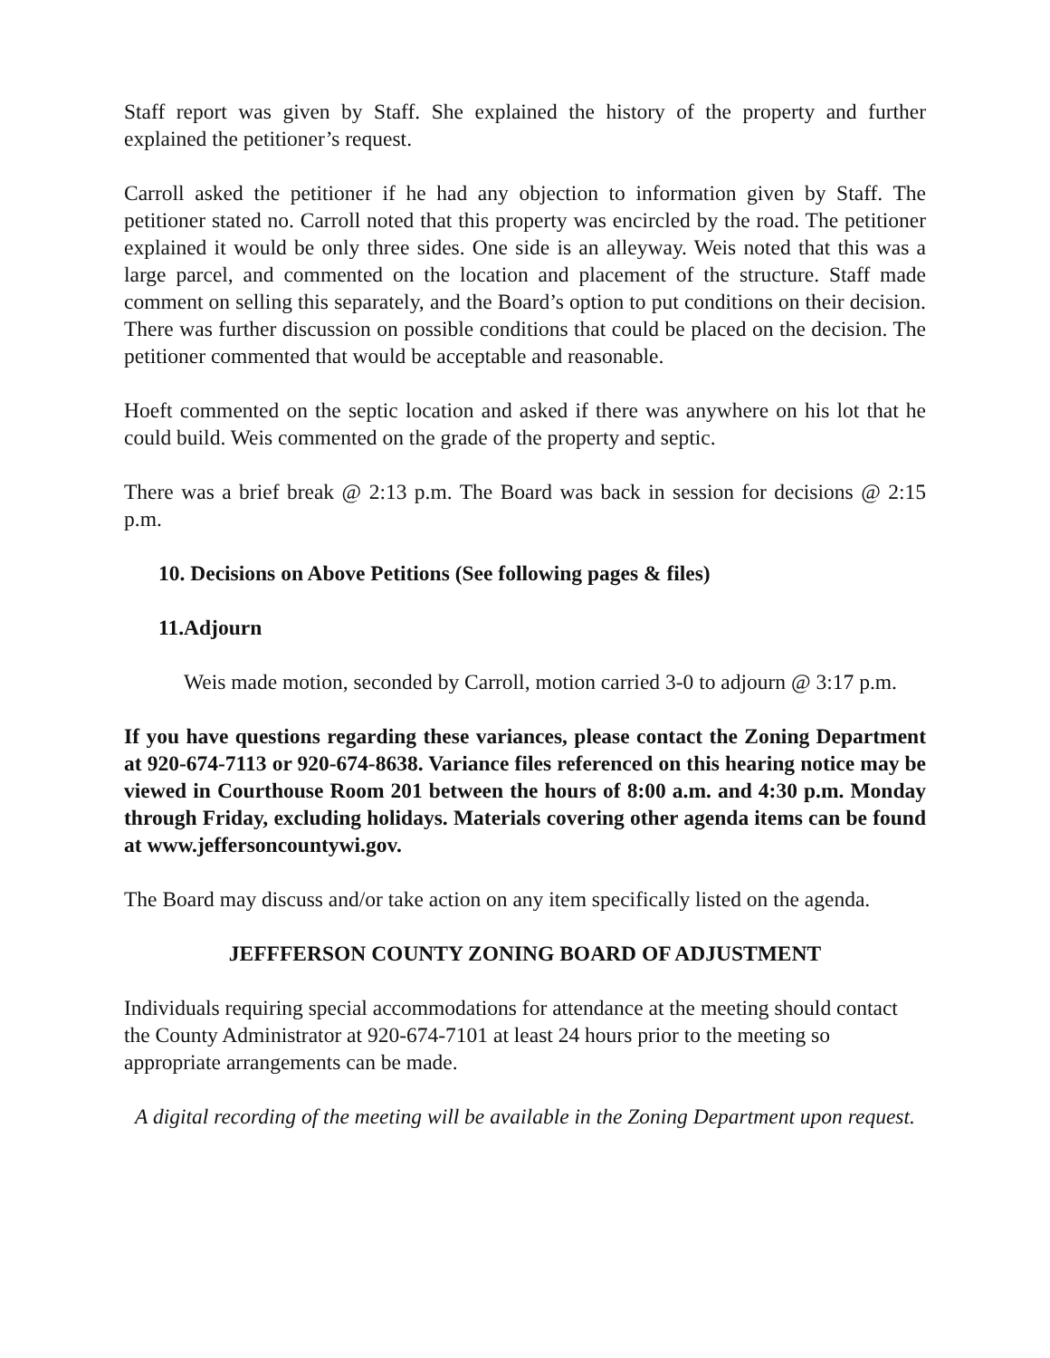Staff report was given by Staff. She explained the history of the property and further explained the petitioner’s request.
Carroll asked the petitioner if he had any objection to information given by Staff. The petitioner stated no. Carroll noted that this property was encircled by the road. The petitioner explained it would be only three sides. One side is an alleyway. Weis noted that this was a large parcel, and commented on the location and placement of the structure. Staff made comment on selling this separately, and the Board’s option to put conditions on their decision. There was further discussion on possible conditions that could be placed on the decision. The petitioner commented that would be acceptable and reasonable.
Hoeft commented on the septic location and asked if there was anywhere on his lot that he could build. Weis commented on the grade of the property and septic.
There was a brief break @ 2:13 p.m. The Board was back in session for decisions @ 2:15 p.m.
10. Decisions on Above Petitions (See following pages & files)
11.Adjourn
Weis made motion, seconded by Carroll, motion carried 3-0 to adjourn @ 3:17 p.m.
If you have questions regarding these variances, please contact the Zoning Department at 920-674-7113 or 920-674-8638. Variance files referenced on this hearing notice may be viewed in Courthouse Room 201 between the hours of 8:00 a.m. and 4:30 p.m. Monday through Friday, excluding holidays. Materials covering other agenda items can be found at www.jeffersoncountywi.gov.
The Board may discuss and/or take action on any item specifically listed on the agenda.
JEFFFERSON COUNTY ZONING BOARD OF ADJUSTMENT
Individuals requiring special accommodations for attendance at the meeting should contact the County Administrator at 920-674-7101 at least 24 hours prior to the meeting so appropriate arrangements can be made.
A digital recording of the meeting will be available in the Zoning Department upon request.